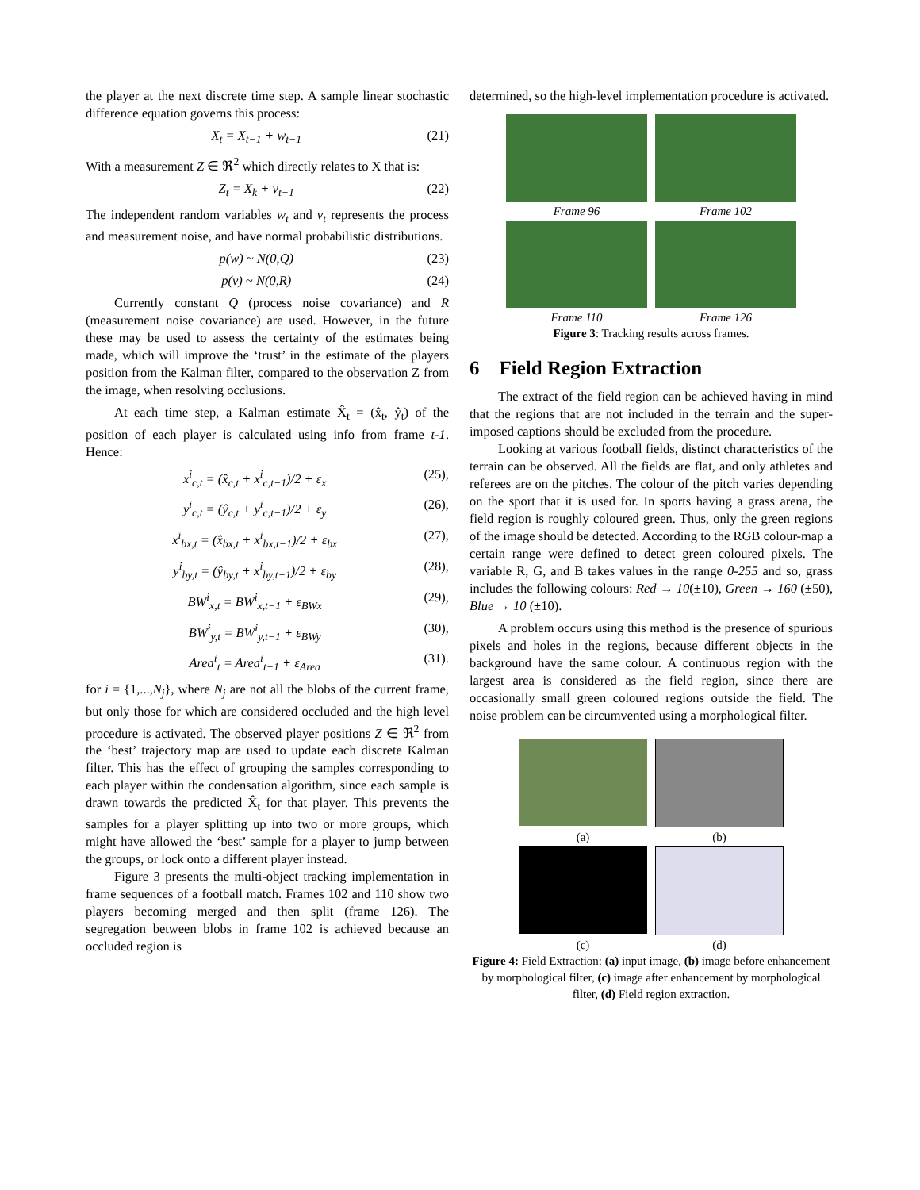the player at the next discrete time step. A sample linear stochastic difference equation governs this process:
X<sub>t</sub> = X<sub>t−1</sub> + w<sub>t−1</sub> (21)
With a measurement Z ∈ ℜ<sup>2</sup> which directly relates to X that is:
Z<sub>t</sub> = X<sub>k</sub> + v<sub>t−1</sub> (22)
The independent random variables w<sub>t</sub> and v<sub>t</sub> represents the process and measurement noise, and have normal probabilistic distributions.
p(w) ~ N(0,Q) (23)
p(v) ~ N(0,R) (24)
Currently constant Q (process noise covariance) and R (measurement noise covariance) are used. However, in the future these may be used to assess the certainty of the estimates being made, which will improve the ‘trust’ in the estimate of the players position from the Kalman filter, compared to the observation Z from the image, when resolving occlusions.
At each time step, a Kalman estimate X̂<sub>t</sub> = (x̂<sub>t</sub>, ŷ<sub>t</sub>) of the position of each player is calculated using info from frame t-1. Hence:
x<sup>i</sup><sub>c,t</sub> = (x̂<sub>c,t</sub> + x<sup>i</sup><sub>c,t−1</sub>)/2 + ε<sub>x</sub> (25),
y<sup>i</sup><sub>c,t</sub> = (ŷ<sub>c,t</sub> + y<sup>i</sup><sub>c,t−1</sub>)/2 + ε<sub>y</sub> (26),
x<sup>i</sup><sub>bx,t</sub> = (x̂<sub>bx,t</sub> + x<sup>i</sup><sub>bx,t−1</sub>)/2 + ε<sub>bx</sub> (27),
y<sup>i</sup><sub>by,t</sub> = (ŷ<sub>by,t</sub> + x<sup>i</sup><sub>by,t−1</sub>)/2 + ε<sub>by</sub> (28),
BW<sup>i</sup><sub>x,t</sub> = BW<sup>i</sup><sub>x,t−1</sub> + ε<sub>BWx</sub> (29),
BW<sup>i</sup><sub>y,t</sub> = BW<sup>i</sup><sub>y,t−1</sub> + ε<sub>BWy</sub> (30),
Area<sup>i</sup><sub>t</sub> = Area<sup>i</sup><sub>t−1</sub> + ε<sub>Area</sub> (31).
for i = {1,...,N<sub>j</sub>}, where N<sub>j</sub> are not all the blobs of the current frame, but only those for which are considered occluded and the high level procedure is activated. The observed player positions Z ∈ ℜ<sup>2</sup> from the ‘best’ trajectory map are used to update each discrete Kalman filter. This has the effect of grouping the samples corresponding to each player within the condensation algorithm, since each sample is drawn towards the predicted X̂<sub>t</sub> for that player. This prevents the samples for a player splitting up into two or more groups, which might have allowed the ‘best’ sample for a player to jump between the groups, or lock onto a different player instead.
Figure 3 presents the multi-object tracking implementation in frame sequences of a football match. Frames 102 and 110 show two players becoming merged and then split (frame 126). The segregation between blobs in frame 102 is achieved because an occluded region is
determined, so the high-level implementation procedure is activated.
Frame 96
Frame 102
Frame 110
Frame 126
Figure 3: Tracking results across frames.
6 Field Region Extraction
The extract of the field region can be achieved having in mind that the regions that are not included in the terrain and the super-imposed captions should be excluded from the procedure.
Looking at various football fields, distinct characteristics of the terrain can be observed. All the fields are flat, and only athletes and referees are on the pitches. The colour of the pitch varies depending on the sport that it is used for. In sports having a grass arena, the field region is roughly coloured green. Thus, only the green regions of the image should be detected. According to the RGB colour-map a certain range were defined to detect green coloured pixels. The variable R, G, and B takes values in the range 0-255 and so, grass includes the following colours: Red → 10(±10), Green → 160 (±50), Blue → 10 (±10).
A problem occurs using this method is the presence of spurious pixels and holes in the regions, because different objects in the background have the same colour. A continuous region with the largest area is considered as the field region, since there are occasionally small green coloured regions outside the field. The noise problem can be circumvented using a morphological filter.
(a)
(b)
(c)
(d)
Figure 4: Field Extraction: (a) input image, (b) image before enhancement by morphological filter, (c) image after enhancement by morphological filter, (d) Field region extraction.